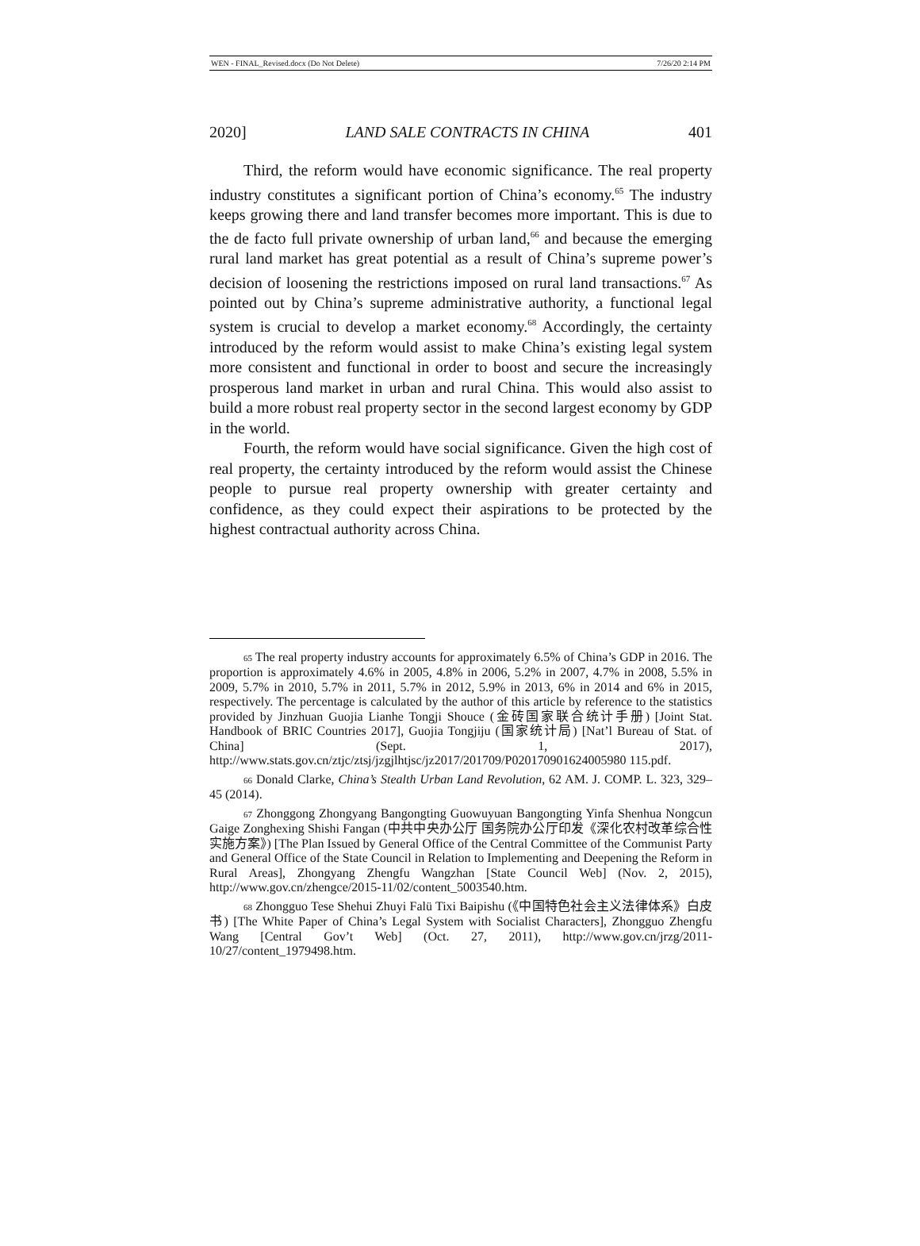WEN - FINAL_Revised.docx (Do Not Delete) 7/26/20 2:14 PM
2020] LAND SALE CONTRACTS IN CHINA 401
Third, the reform would have economic significance. The real property industry constitutes a significant portion of China’s economy.<sup>65</sup> The industry keeps growing there and land transfer becomes more important. This is due to the de facto full private ownership of urban land,<sup>66</sup> and because the emerging rural land market has great potential as a result of China’s supreme power’s decision of loosening the restrictions imposed on rural land transactions.<sup>67</sup> As pointed out by China’s supreme administrative authority, a functional legal system is crucial to develop a market economy.<sup>68</sup> Accordingly, the certainty introduced by the reform would assist to make China’s existing legal system more consistent and functional in order to boost and secure the increasingly prosperous land market in urban and rural China. This would also assist to build a more robust real property sector in the second largest economy by GDP in the world.
Fourth, the reform would have social significance. Given the high cost of real property, the certainty introduced by the reform would assist the Chinese people to pursue real property ownership with greater certainty and confidence, as they could expect their aspirations to be protected by the highest contractual authority across China.
65 The real property industry accounts for approximately 6.5% of China’s GDP in 2016. The proportion is approximately 4.6% in 2005, 4.8% in 2006, 5.2% in 2007, 4.7% in 2008, 5.5% in 2009, 5.7% in 2010, 5.7% in 2011, 5.7% in 2012, 5.9% in 2013, 6% in 2014 and 6% in 2015, respectively. The percentage is calculated by the author of this article by reference to the statistics provided by Jinzhuan Guojia Lianhe Tongji Shouce (金砖国家联合统计手册) [Joint Stat. Handbook of BRIC Countries 2017], Guojia Tongjiju (国家统计局) [Nat’l Bureau of Stat. of China] (Sept. 1, 2017), http://www.stats.gov.cn/ztjc/ztsj/jzgjlhtjsc/jz2017/201709/P020170901624005980 115.pdf.
66 Donald Clarke, China’s Stealth Urban Land Revolution, 62 AM. J. COMP. L. 323, 329–45 (2014).
67 Zhonggong Zhongyang Bangongting Guowuyuan Bangongting Yinfa Shenhua Nongcun Gaige Zonghexing Shishi Fangan (中共中央办公厅 国务院办公厅印发《深化农村改革综合性实施方案》) [The Plan Issued by General Office of the Central Committee of the Communist Party and General Office of the State Council in Relation to Implementing and Deepening the Reform in Rural Areas], Zhongyang Zhengfu Wangzhan [State Council Web] (Nov. 2, 2015), http://www.gov.cn/zhengce/2015-11/02/content_5003540.htm.
68 Zhongguo Tese Shehui Zhuyi Falü Tixi Baipishu (《中国特色社会主义法律体系》白皮书) [The White Paper of China’s Legal System with Socialist Characters], Zhongguo Zhengfu Wang [Central Gov’t Web] (Oct. 27, 2011), http://www.gov.cn/jrzg/2011-10/27/content_1979498.htm.